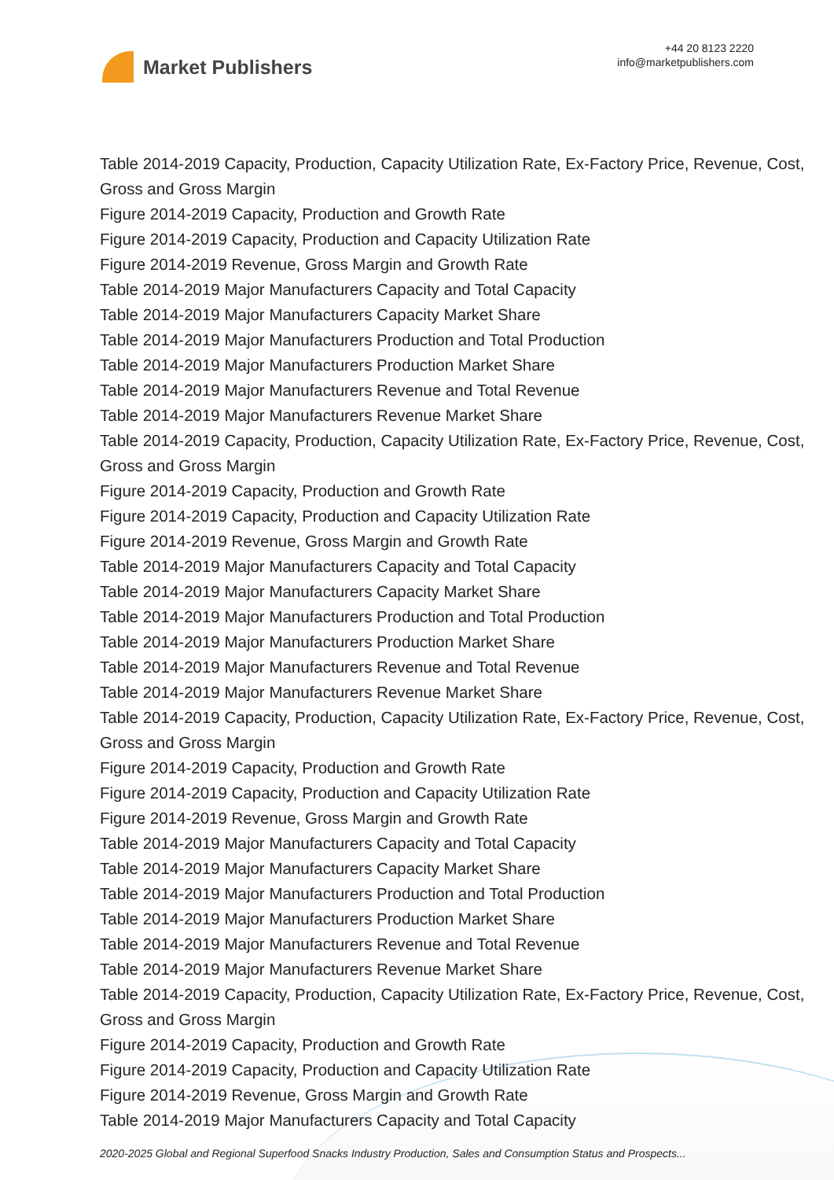Market Publishers
+44 20 8123 2220
info@marketpublishers.com
Table 2014-2019 Capacity, Production, Capacity Utilization Rate, Ex-Factory Price, Revenue, Cost, Gross and Gross Margin
Figure 2014-2019 Capacity, Production and Growth Rate
Figure 2014-2019 Capacity, Production and Capacity Utilization Rate
Figure 2014-2019 Revenue, Gross Margin and Growth Rate
Table 2014-2019 Major Manufacturers Capacity and Total Capacity
Table 2014-2019 Major Manufacturers Capacity Market Share
Table 2014-2019 Major Manufacturers Production and Total Production
Table 2014-2019 Major Manufacturers Production Market Share
Table 2014-2019 Major Manufacturers Revenue and Total Revenue
Table 2014-2019 Major Manufacturers Revenue Market Share
Table 2014-2019 Capacity, Production, Capacity Utilization Rate, Ex-Factory Price, Revenue, Cost, Gross and Gross Margin
Figure 2014-2019 Capacity, Production and Growth Rate
Figure 2014-2019 Capacity, Production and Capacity Utilization Rate
Figure 2014-2019 Revenue, Gross Margin and Growth Rate
Table 2014-2019 Major Manufacturers Capacity and Total Capacity
Table 2014-2019 Major Manufacturers Capacity Market Share
Table 2014-2019 Major Manufacturers Production and Total Production
Table 2014-2019 Major Manufacturers Production Market Share
Table 2014-2019 Major Manufacturers Revenue and Total Revenue
Table 2014-2019 Major Manufacturers Revenue Market Share
Table 2014-2019 Capacity, Production, Capacity Utilization Rate, Ex-Factory Price, Revenue, Cost, Gross and Gross Margin
Figure 2014-2019 Capacity, Production and Growth Rate
Figure 2014-2019 Capacity, Production and Capacity Utilization Rate
Figure 2014-2019 Revenue, Gross Margin and Growth Rate
Table 2014-2019 Major Manufacturers Capacity and Total Capacity
Table 2014-2019 Major Manufacturers Capacity Market Share
Table 2014-2019 Major Manufacturers Production and Total Production
Table 2014-2019 Major Manufacturers Production Market Share
Table 2014-2019 Major Manufacturers Revenue and Total Revenue
Table 2014-2019 Major Manufacturers Revenue Market Share
Table 2014-2019 Capacity, Production, Capacity Utilization Rate, Ex-Factory Price, Revenue, Cost, Gross and Gross Margin
Figure 2014-2019 Capacity, Production and Growth Rate
Figure 2014-2019 Capacity, Production and Capacity Utilization Rate
Figure 2014-2019 Revenue, Gross Margin and Growth Rate
Table 2014-2019 Major Manufacturers Capacity and Total Capacity
2020-2025 Global and Regional Superfood Snacks Industry Production, Sales and Consumption Status and Prospects...